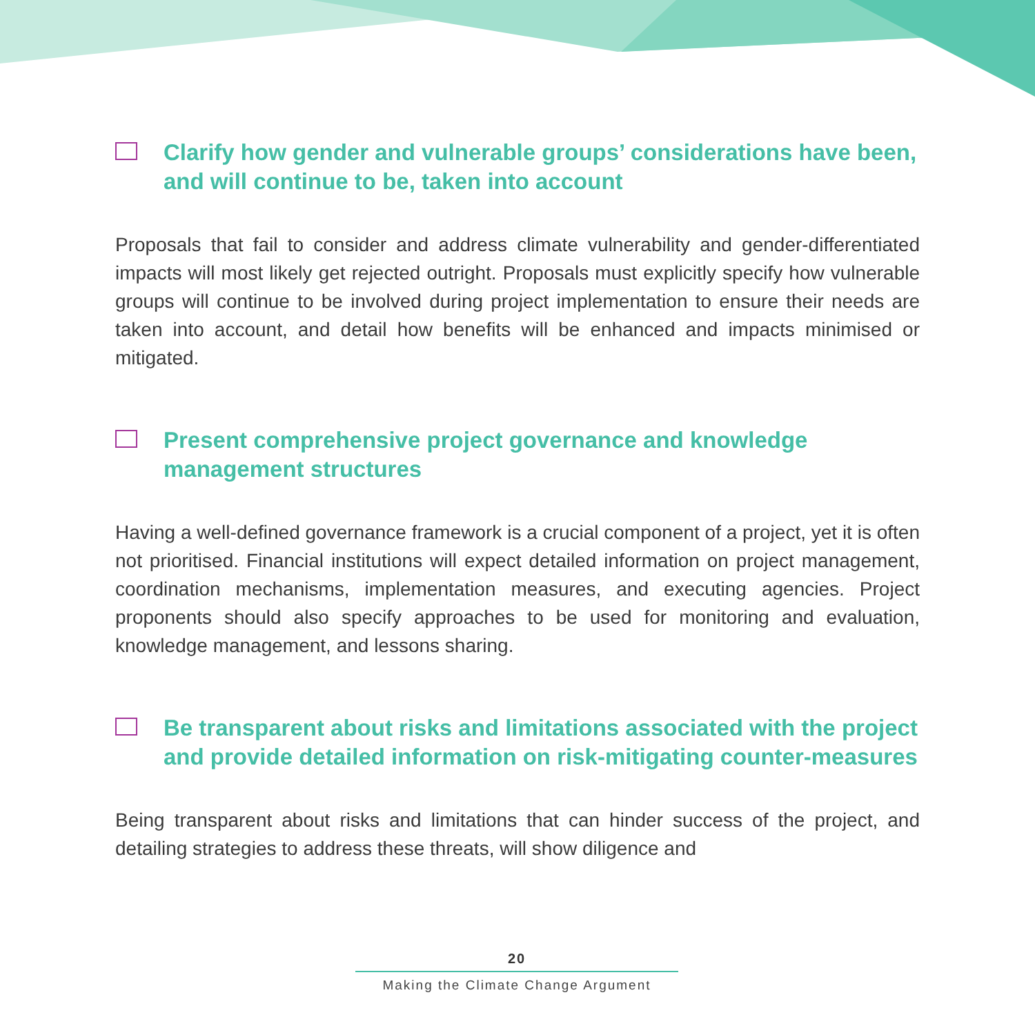Clarify how gender and vulnerable groups’ considerations have been, and will continue to be, taken into account
Proposals that fail to consider and address climate vulnerability and gender-differentiated impacts will most likely get rejected outright. Proposals must explicitly specify how vulnerable groups will continue to be involved during project implementation to ensure their needs are taken into account, and detail how benefits will be enhanced and impacts minimised or mitigated.
Present comprehensive project governance and knowledge management structures
Having a well-defined governance framework is a crucial component of a project, yet it is often not prioritised. Financial institutions will expect detailed information on project management, coordination mechanisms, implementation measures, and executing agencies. Project proponents should also specify approaches to be used for monitoring and evaluation, knowledge management, and lessons sharing.
Be transparent about risks and limitations associated with the project and provide detailed information on risk-mitigating counter-measures
Being transparent about risks and limitations that can hinder success of the project, and detailing strategies to address these threats, will show diligence and
20
Making the Climate Change Argument